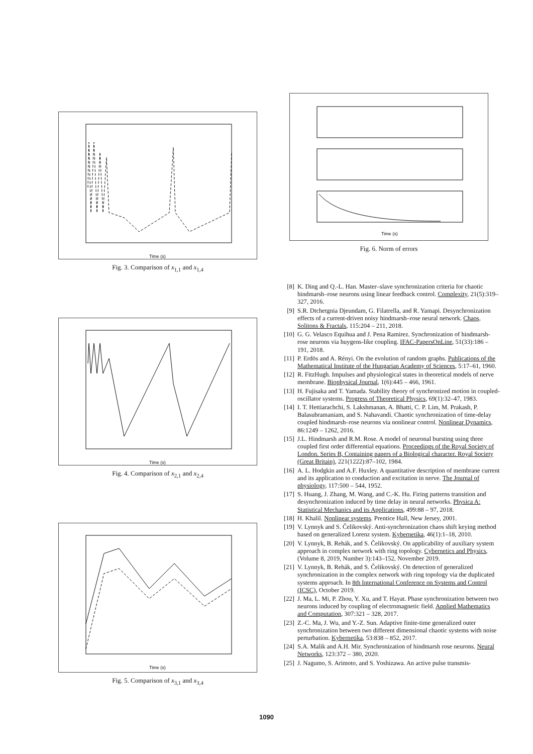Time (s)
Fig. 3. Comparison of x<sub>1,1</sub> and x<sub>1,4</sub>
Time (s)
Fig. 4. Comparison of x<sub>2,1</sub> and x<sub>2,4</sub>
Time (s)
Fig. 5. Comparison of x<sub>3,1</sub> and x<sub>3,4</sub>
Time (s)
Fig. 6. Norm of errors
[8] K. Ding and Q.-L. Han. Master–slave synchronization criteria for chaotic hindmarsh–rose neurons using linear feedback control. Complexity, 21(5):319–327, 2016.
[9] S.R. Dtchetgnia Djeundam, G. Filatrella, and R. Yamapi. Desynchronization effects of a current-driven noisy hindmarsh–rose neural network. Chaos, Solitons & Fractals, 115:204 – 211, 2018.
[10] G. G. Velasco Equihua and J. Pena Ramirez. Synchronization of hindmarsh-rose neurons via huygens-like coupling. IFAC-PapersOnLine, 51(33):186 – 191, 2018.
[11] P. Erdös and A. Rényi. On the evolution of random graphs. Publications of the Mathematical Institute of the Hungarian Academy of Sciences, 5:17–61, 1960.
[12] R. FitzHugh. Impulses and physiological states in theoretical models of nerve membrane. Biophysical Journal, 1(6):445 – 466, 1961.
[13] H. Fujisaka and T. Yamada. Stability theory of synchronized motion in coupled-oscillator systems. Progress of Theoretical Physics, 69(1):32–47, 1983.
[14] I. T. Hettiarachchi, S. Lakshmanan, A. Bhatti, C. P. Lim, M. Prakash, P. Balasubramaniam, and S. Nahavandi. Chaotic synchronization of time-delay coupled hindmarsh–rose neurons via nonlinear control. Nonlinear Dynamics, 86:1249 – 1262, 2016.
[15] J.L. Hindmarsh and R.M. Rose. A model of neuronal bursting using three coupled first order differential equations. Proceedings of the Royal Society of London. Series B, Containing papers of a Biological character. Royal Society (Great Britain), 221(1222):87–102, 1984.
[16] A. L. Hodgkin and A.F. Huxley. A quantitative description of membrane current and its application to conduction and excitation in nerve. The Journal of physiology, 117:500 – 544, 1952.
[17] S. Huang, J. Zhang, M. Wang, and C.-K. Hu. Firing patterns transition and desynchronization induced by time delay in neural networks. Physica A: Statistical Mechanics and its Applications, 499:88 – 97, 2018.
[18] H. Khalil. Nonlinear systems. Prentice Hall, New Jersey, 2001.
[19] V. Lynnyk and S. Čelikovský. Anti-synchronization chaos shift keying method based on generalized Lorenz system. Kybernetika, 46(1):1–18, 2010.
[20] V. Lynnyk, B. Rehák, and S. Čelikovský. On applicability of auxiliary system approach in complex network with ring topology. Cybernetics and Physics, (Volume 8, 2019, Number 3):143–152, November 2019.
[21] V. Lynnyk, B. Rehák, and S. Čelikovský. On detection of generalized synchronization in the complex network with ring topology via the duplicated systems approach. In 8th International Conference on Systems and Control (ICSC), October 2019.
[22] J. Ma, L. Mi, P. Zhou, Y. Xu, and T. Hayat. Phase synchronization between two neurons induced by coupling of electromagnetic field. Applied Mathematics and Computation, 307:321 – 328, 2017.
[23] Z.-C. Ma, J. Wu, and Y.-Z. Sun. Adaptive finite-time generalized outer synchronization between two different dimensional chaotic systems with noise perturbation. Kybernetika, 53:838 – 852, 2017.
[24] S.A. Malik and A.H. Mir. Synchronization of hindmarsh rose neurons. Neural Networks, 123:372 – 380, 2020.
[25] J. Nagumo, S. Arimoto, and S. Yoshizawa. An active pulse transmis-
1090